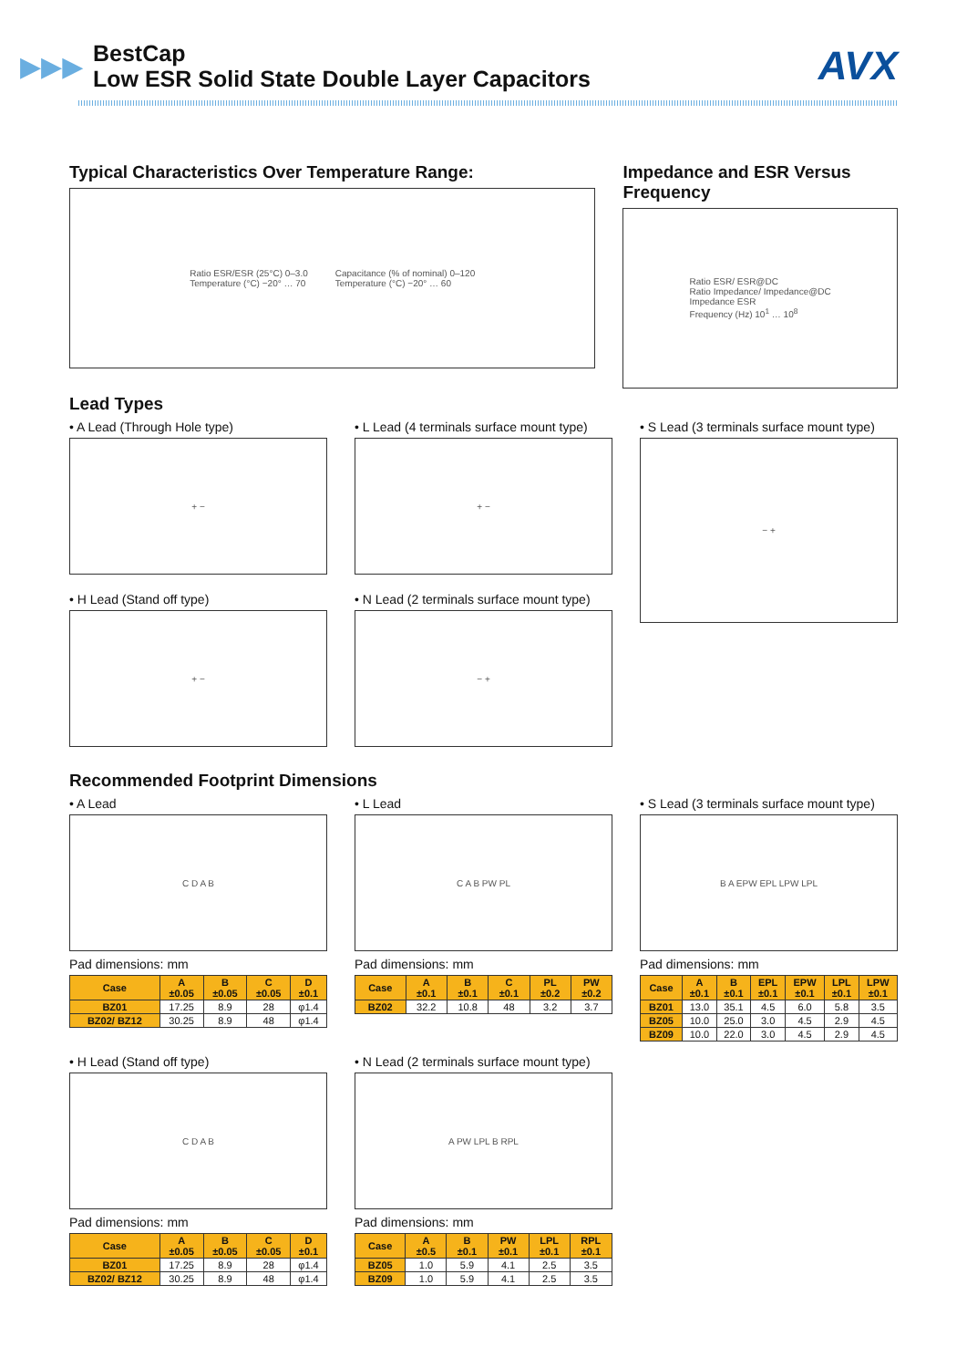▶▶▶
BestCap
Low ESR Solid State Double Layer Capacitors
AVX
Typical Characteristics Over Temperature Range:
Ratio ESR/ESR (25°C) 0–3.0
Temperature (°C) −20° … 70
Capacitance (% of nominal) 0–120
Temperature (°C) −20° … 60
Impedance and ESR Versus Frequency
Ratio ESR/ ESR@DC
Ratio Impedance/ Impedance@DC
Impedance ESR
Frequency (Hz) 10<sup>1</sup> … 10<sup>8</sup>
Lead Types
• A Lead (Through Hole type)
+ −
• L Lead (4 terminals surface mount type)
+ −
• S Lead (3 terminals surface mount type)
− +
• H Lead (Stand off type)
+ −
• N Lead (2 terminals surface mount type)
− +
Recommended Footprint Dimensions
• A Lead
C D A B
Pad dimensions: mm
| Case | A ±0.05 | B ±0.05 | C ±0.05 | D ±0.1 |
| --- | --- | --- | --- | --- |
| BZ01 | 17.25 | 8.9 | 28 | φ1.4 |
| BZ02/ BZ12 | 30.25 | 8.9 | 48 | φ1.4 |
• L Lead
C A B PW PL
Pad dimensions: mm
| Case | A ±0.1 | B ±0.1 | C ±0.1 | PL ±0.2 | PW ±0.2 |
| --- | --- | --- | --- | --- | --- |
| BZ02 | 32.2 | 10.8 | 48 | 3.2 | 3.7 |
• S Lead (3 terminals surface mount type)
B A EPW EPL LPW LPL
Pad dimensions: mm
| Case | A ±0.1 | B ±0.1 | EPL ±0.1 | EPW ±0.1 | LPL ±0.1 | LPW ±0.1 |
| --- | --- | --- | --- | --- | --- | --- |
| BZ01 | 13.0 | 35.1 | 4.5 | 6.0 | 5.8 | 3.5 |
| BZ05 | 10.0 | 25.0 | 3.0 | 4.5 | 2.9 | 4.5 |
| BZ09 | 10.0 | 22.0 | 3.0 | 4.5 | 2.9 | 4.5 |
• H Lead (Stand off type)
C D A B
Pad dimensions: mm
| Case | A ±0.05 | B ±0.05 | C ±0.05 | D ±0.1 |
| --- | --- | --- | --- | --- |
| BZ01 | 17.25 | 8.9 | 28 | φ1.4 |
| BZ02/ BZ12 | 30.25 | 8.9 | 48 | φ1.4 |
• N Lead (2 terminals surface mount type)
A PW LPL B RPL
Pad dimensions: mm
| Case | A ±0.5 | B ±0.1 | PW ±0.1 | LPL ±0.1 | RPL ±0.1 |
| --- | --- | --- | --- | --- | --- |
| BZ05 | 1.0 | 5.9 | 4.1 | 2.5 | 3.5 |
| BZ09 | 1.0 | 5.9 | 4.1 | 2.5 | 3.5 |